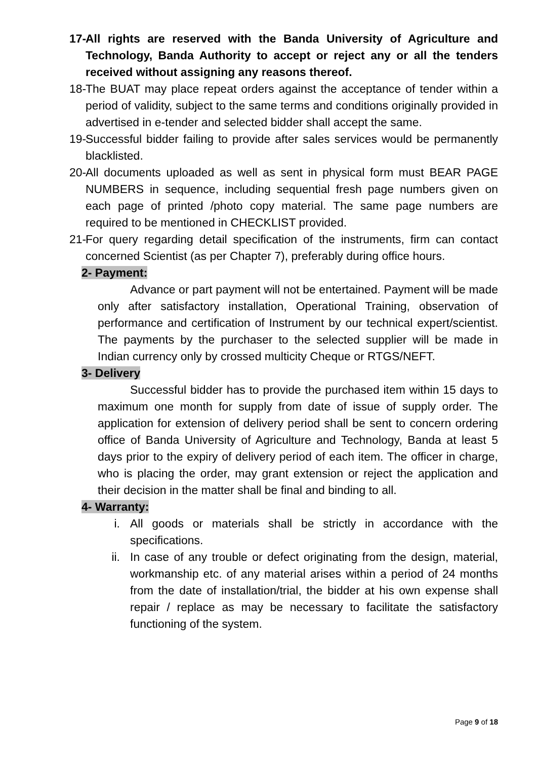17-
All rights are reserved with the Banda University of Agriculture and Technology, Banda Authority to accept or reject any or all the tenders received without assigning any reasons thereof.
18-
The BUAT may place repeat orders against the acceptance of tender within a period of validity, subject to the same terms and conditions originally provided in advertised in e-tender and selected bidder shall accept the same.
19-
Successful bidder failing to provide after sales services would be permanently blacklisted.
20-
All documents uploaded as well as sent in physical form must BEAR PAGE NUMBERS in sequence, including sequential fresh page numbers given on each page of printed /photo copy material. The same page numbers are required to be mentioned in CHECKLIST provided.
21-
For query regarding detail specification of the instruments, firm can contact concerned Scientist (as per Chapter 7), preferably during office hours.
2- Payment:
Advance or part payment will not be entertained. Payment will be made only after satisfactory installation, Operational Training, observation of performance and certification of Instrument by our technical expert/scientist. The payments by the purchaser to the selected supplier will be made in Indian currency only by crossed multicity Cheque or RTGS/NEFT.
3- Delivery
Successful bidder has to provide the purchased item within 15 days to maximum one month for supply from date of issue of supply order. The application for extension of delivery period shall be sent to concern ordering office of Banda University of Agriculture and Technology, Banda at least 5 days prior to the expiry of delivery period of each item. The officer in charge, who is placing the order, may grant extension or reject the application and their decision in the matter shall be final and binding to all.
4- Warranty:
i. All goods or materials shall be strictly in accordance with the specifications.
ii. In case of any trouble or defect originating from the design, material, workmanship etc. of any material arises within a period of 24 months from the date of installation/trial, the bidder at his own expense shall repair / replace as may be necessary to facilitate the satisfactory functioning of the system.
Page 9 of 18